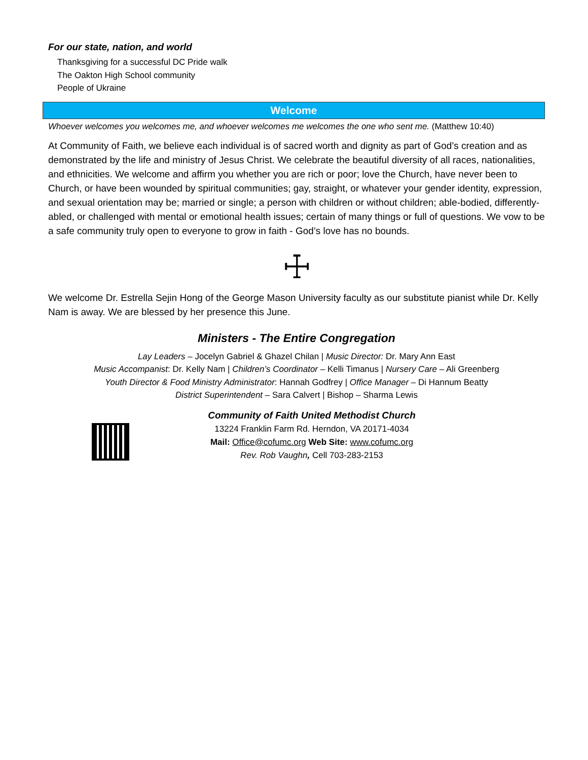For our state, nation, and world
Thanksgiving for a successful DC Pride walk
The Oakton High School community
People of Ukraine
Welcome
Whoever welcomes you welcomes me, and whoever welcomes me welcomes the one who sent me. (Matthew 10:40)
At Community of Faith, we believe each individual is of sacred worth and dignity as part of God’s creation and as demonstrated by the life and ministry of Jesus Christ. We celebrate the beautiful diversity of all races, nationalities, and ethnicities. We welcome and affirm you whether you are rich or poor; love the Church, have never been to Church, or have been wounded by spiritual communities; gay, straight, or whatever your gender identity, expression, and sexual orientation may be; married or single; a person with children or without children; able-bodied, differently-abled, or challenged with mental or emotional health issues; certain of many things or full of questions. We vow to be a safe community truly open to everyone to grow in faith - God’s love has no bounds.
☩
We welcome Dr. Estrella Sejin Hong of the George Mason University faculty as our substitute pianist while Dr. Kelly Nam is away. We are blessed by her presence this June.
Ministers - The Entire Congregation
Lay Leaders – Jocelyn Gabriel & Ghazel Chilan | Music Director: Dr. Mary Ann East
Music Accompanist: Dr. Kelly Nam | Children’s Coordinator – Kelli Timanus | Nursery Care – Ali Greenberg
Youth Director & Food Ministry Administrator: Hannah Godfrey | Office Manager – Di Hannum Beatty
District Superintendent – Sara Calvert | Bishop – Sharma Lewis
Community of Faith United Methodist Church
13224 Franklin Farm Rd. Herndon, VA 20171-4034
Mail: Office@cofumc.org Web Site: www.cofumc.org
Rev. Rob Vaughn, Cell 703-283-2153